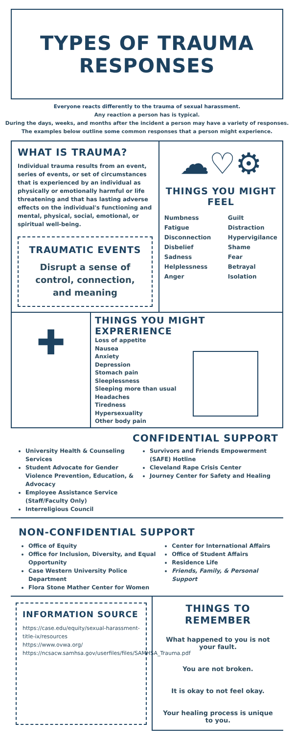TYPES OF TRAUMA RESPONSES
Everyone reacts differently to the trauma of sexual harassment.
Any reaction a person has is typical.
During the days, weeks, and months after the incident a person may have a variety of responses.
The examples below outline some common responses that a person might experience.
WHAT IS TRAUMA?
Individual trauma results from an event, series of events, or set of circumstances that is experienced by an individual as physically or emotionally harmful or life threatening and that has lasting adverse effects on the individual's functioning and mental, physical, social, emotional, or spiritual well-being.
TRAUMATIC EVENTS
Disrupt a sense of control, connection, and meaning
☁♡⚙
THINGS YOU MIGHT FEEL
Numbness
Fatigue
Disconnection
Disbelief
Sadness
Helplessness
Anger
Guilt
Distraction
Hypervigilance
Shame
Fear
Betrayal
Isolation
✚
THINGS YOU MIGHT EXPRERIENCE
Loss of appetite
Nausea
Anxiety
Depression
Stomach pain
Sleeplessness
Sleeping more than usual
Headaches
Tiredness
Hypersexuality
Other body pain
CONFIDENTIAL SUPPORT
University Health & Counseling Services
Student Advocate for Gender Violence Prevention, Education, & Advocacy
Employee Assistance Service (Staff/Faculty Only)
Interreligious Council
Survivors and Friends Empowerment (SAFE) Hotline
Cleveland Rape Crisis Center
Journey Center for Safety and Healing
NON-CONFIDENTIAL SUPPORT
Office of Equity
Office for Inclusion, Diversity, and Equal Opportunity
Case Western University Police Department
Flora Stone Mather Center for Women
Center for International Affairs
Office of Student Affairs
Residence Life
Friends, Family, & Personal Support
INFORMATION SOURCE
https://case.edu/equity/sexual-harassment-title-ix/resources
https://www.ovwa.org/
https://ncsacw.samhsa.gov/userfiles/files/SAMHSA_Trauma.pdf
THINGS TO REMEMBER
What happened to you is not your fault.
You are not broken.
It is okay to not feel okay.
Your healing process is unique to you.